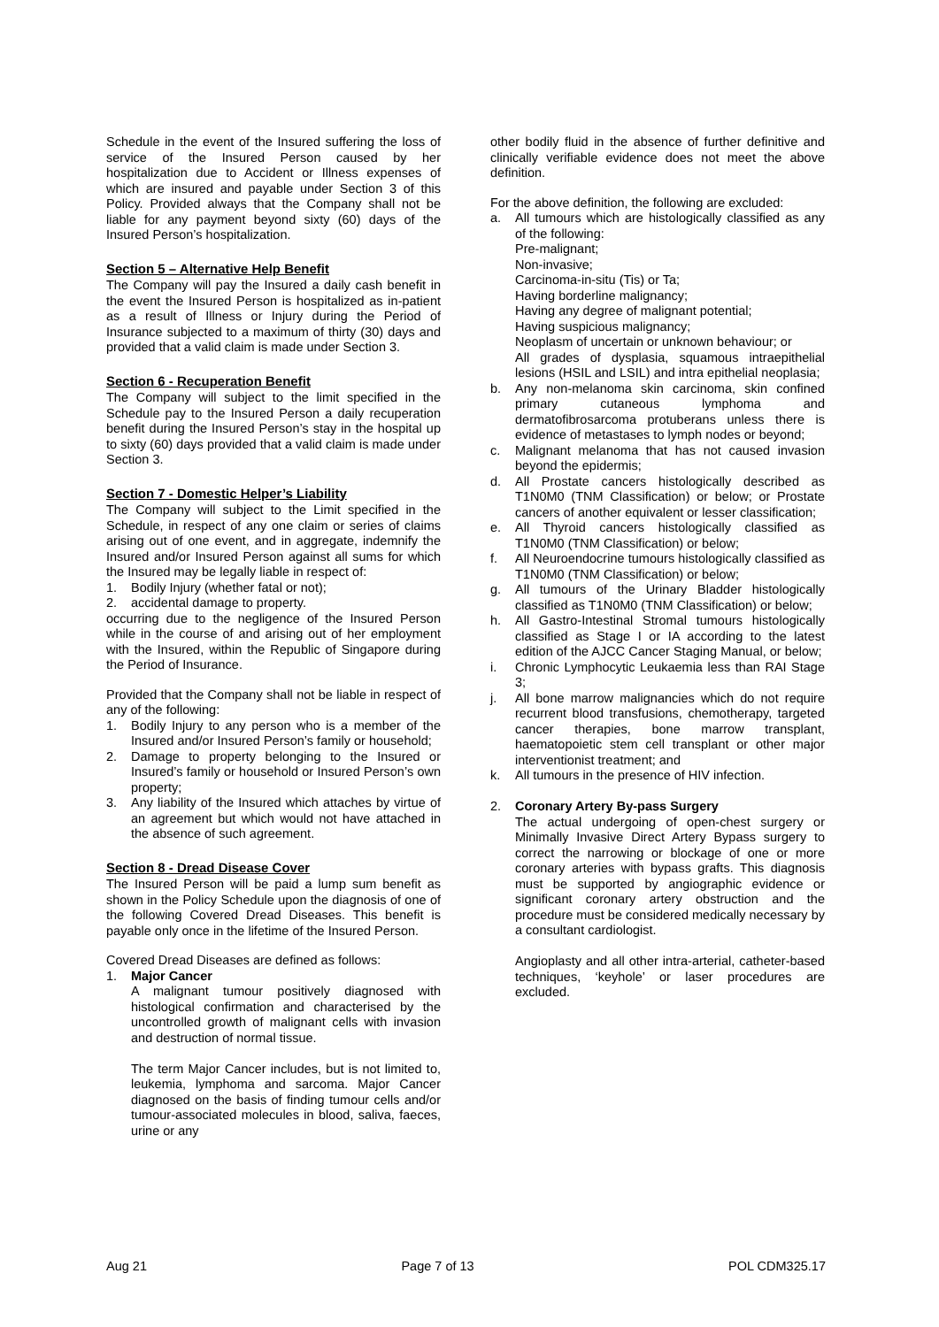Schedule in the event of the Insured suffering the loss of service of the Insured Person caused by her hospitalization due to Accident or Illness expenses of which are insured and payable under Section 3 of this Policy. Provided always that the Company shall not be liable for any payment beyond sixty (60) days of the Insured Person’s hospitalization.
Section 5 – Alternative Help Benefit
The Company will pay the Insured a daily cash benefit in the event the Insured Person is hospitalized as in-patient as a result of Illness or Injury during the Period of Insurance subjected to a maximum of thirty (30) days and provided that a valid claim is made under Section 3.
Section 6 - Recuperation Benefit
The Company will subject to the limit specified in the Schedule pay to the Insured Person a daily recuperation benefit during the Insured Person’s stay in the hospital up to sixty (60) days provided that a valid claim is made under Section 3.
Section 7 - Domestic Helper’s Liability
The Company will subject to the Limit specified in the Schedule, in respect of any one claim or series of claims arising out of one event, and in aggregate, indemnify the Insured and/or Insured Person against all sums for which the Insured may be legally liable in respect of:
1. Bodily Injury (whether fatal or not);
2. accidental damage to property.
occurring due to the negligence of the Insured Person while in the course of and arising out of her employment with the Insured, within the Republic of Singapore during the Period of Insurance.
Provided that the Company shall not be liable in respect of any of the following:
1. Bodily Injury to any person who is a member of the Insured and/or Insured Person’s family or household;
2. Damage to property belonging to the Insured or Insured’s family or household or Insured Person’s own property;
3. Any liability of the Insured which attaches by virtue of an agreement but which would not have attached in the absence of such agreement.
Section 8 - Dread Disease Cover
The Insured Person will be paid a lump sum benefit as shown in the Policy Schedule upon the diagnosis of one of the following Covered Dread Diseases. This benefit is payable only once in the lifetime of the Insured Person.
Covered Dread Diseases are defined as follows:
1. Major Cancer
A malignant tumour positively diagnosed with histological confirmation and characterised by the uncontrolled growth of malignant cells with invasion and destruction of normal tissue.
The term Major Cancer includes, but is not limited to, leukemia, lymphoma and sarcoma. Major Cancer diagnosed on the basis of finding tumour cells and/or tumour-associated molecules in blood, saliva, faeces, urine or any
other bodily fluid in the absence of further definitive and clinically verifiable evidence does not meet the above definition.
For the above definition, the following are excluded:
a. All tumours which are histologically classified as any of the following:
Pre-malignant;
Non-invasive;
Carcinoma-in-situ (Tis) or Ta;
Having borderline malignancy;
Having any degree of malignant potential;
Having suspicious malignancy;
Neoplasm of uncertain or unknown behaviour; or
All grades of dysplasia, squamous intraepithelial lesions (HSIL and LSIL) and intra epithelial neoplasia;
b. Any non-melanoma skin carcinoma, skin confined primary cutaneous lymphoma and dermatofibrosarcoma protuberans unless there is evidence of metastases to lymph nodes or beyond;
c. Malignant melanoma that has not caused invasion beyond the epidermis;
d. All Prostate cancers histologically described as T1N0M0 (TNM Classification) or below; or Prostate cancers of another equivalent or lesser classification;
e. All Thyroid cancers histologically classified as T1N0M0 (TNM Classification) or below;
f. All Neuroendocrine tumours histologically classified as T1N0M0 (TNM Classification) or below;
g. All tumours of the Urinary Bladder histologically classified as T1N0M0 (TNM Classification) or below;
h. All Gastro-Intestinal Stromal tumours histologically classified as Stage I or IA according to the latest edition of the AJCC Cancer Staging Manual, or below;
i. Chronic Lymphocytic Leukaemia less than RAI Stage 3;
j. All bone marrow malignancies which do not require recurrent blood transfusions, chemotherapy, targeted cancer therapies, bone marrow transplant, haematopoietic stem cell transplant or other major interventionist treatment; and
k. All tumours in the presence of HIV infection.
2. Coronary Artery By-pass Surgery
The actual undergoing of open-chest surgery or Minimally Invasive Direct Artery Bypass surgery to correct the narrowing or blockage of one or more coronary arteries with bypass grafts. This diagnosis must be supported by angiographic evidence or significant coronary artery obstruction and the procedure must be considered medically necessary by a consultant cardiologist.
Angioplasty and all other intra-arterial, catheter-based techniques, ‘keyhole’ or laser procedures are excluded.
Aug 21 Page 7 of 13 POL CDM325.17